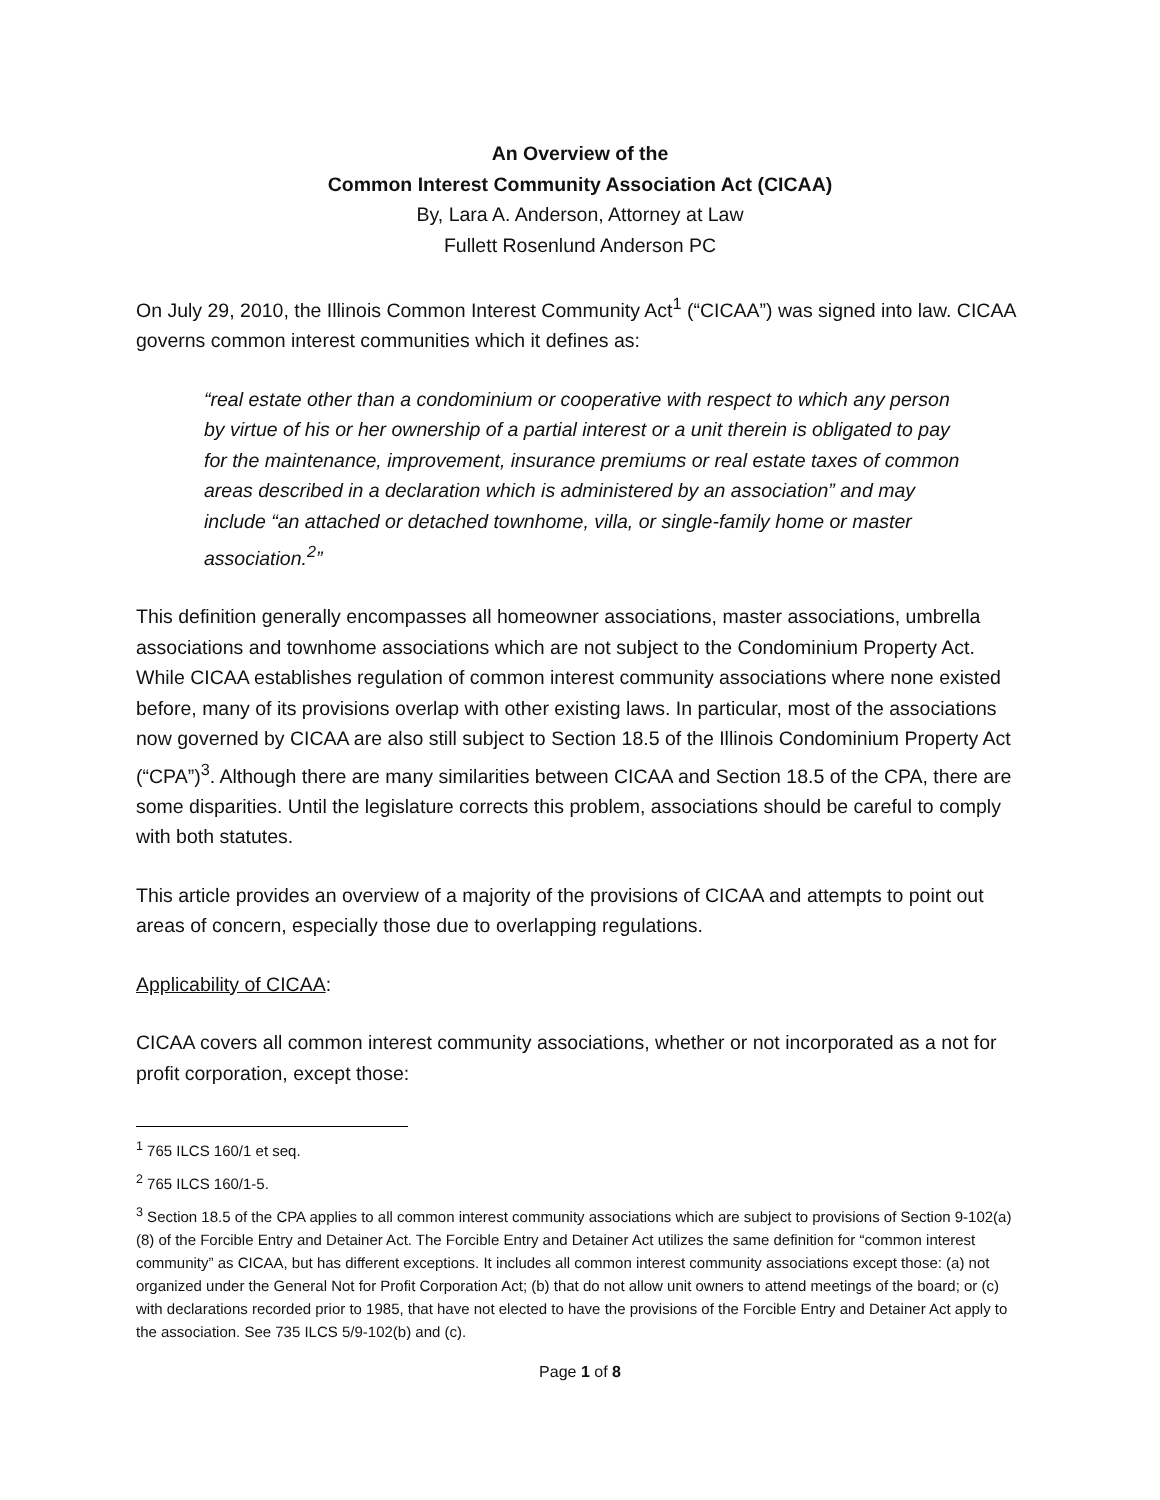An Overview of the
Common Interest Community Association Act (CICAA)
By, Lara A. Anderson, Attorney at Law
Fullett Rosenlund Anderson PC
On July 29, 2010, the Illinois Common Interest Community Act<sup>1</sup> (“CICAA”) was signed into law. CICAA governs common interest communities which it defines as:
“real estate other than a condominium or cooperative with respect to which any person by virtue of his or her ownership of a partial interest or a unit therein is obligated to pay for the maintenance, improvement, insurance premiums or real estate taxes of common areas described in a declaration which is administered by an association” and may include “an attached or detached townhome, villa, or single-family home or master association.<sup>2</sup>”
This definition generally encompasses all homeowner associations, master associations, umbrella associations and townhome associations which are not subject to the Condominium Property Act. While CICAA establishes regulation of common interest community associations where none existed before, many of its provisions overlap with other existing laws. In particular, most of the associations now governed by CICAA are also still subject to Section 18.5 of the Illinois Condominium Property Act (“CPA”)<sup>3</sup>. Although there are many similarities between CICAA and Section 18.5 of the CPA, there are some disparities. Until the legislature corrects this problem, associations should be careful to comply with both statutes.
This article provides an overview of a majority of the provisions of CICAA and attempts to point out areas of concern, especially those due to overlapping regulations.
Applicability of CICAA:
CICAA covers all common interest community associations, whether or not incorporated as a not for profit corporation, except those:
<sup>1</sup> 765 ILCS 160/1 et seq.
<sup>2</sup> 765 ILCS 160/1-5.
<sup>3</sup> Section 18.5 of the CPA applies to all common interest community associations which are subject to provisions of Section 9-102(a)(8) of the Forcible Entry and Detainer Act. The Forcible Entry and Detainer Act utilizes the same definition for “common interest community” as CICAA, but has different exceptions. It includes all common interest community associations except those: (a) not organized under the General Not for Profit Corporation Act; (b) that do not allow unit owners to attend meetings of the board; or (c) with declarations recorded prior to 1985, that have not elected to have the provisions of the Forcible Entry and Detainer Act apply to the association. See 735 ILCS 5/9-102(b) and (c).
Page 1 of 8